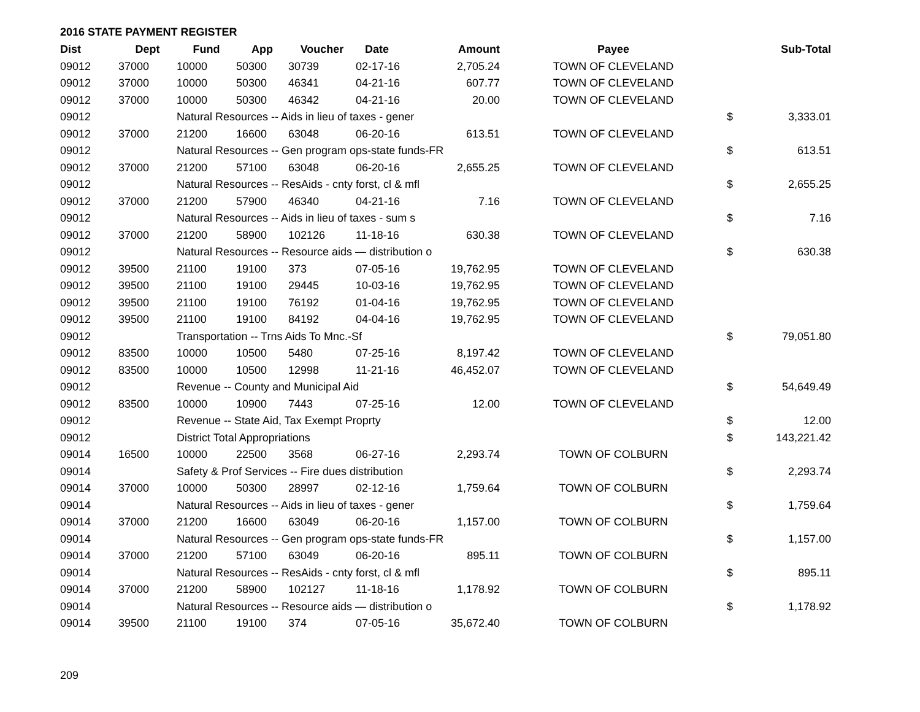2016 STATE PAYMENT REGISTER
| Dist | Dept | Fund | App | Voucher | Date | Amount | Payee | | Sub-Total |
| --- | --- | --- | --- | --- | --- | --- | --- | --- | --- |
| 09012 | 37000 | 10000 | 50300 | 30739 | 02-17-16 | 2,705.24 | TOWN OF CLEVELAND | | |
| 09012 | 37000 | 10000 | 50300 | 46341 | 04-21-16 | 607.77 | TOWN OF CLEVELAND | | |
| 09012 | 37000 | 10000 | 50300 | 46342 | 04-21-16 | 20.00 | TOWN OF CLEVELAND | | |
| 09012 | | Natural Resources -- Aids in lieu of taxes - gener | | | | | | $ | 3,333.01 |
| 09012 | 37000 | 21200 | 16600 | 63048 | 06-20-16 | 613.51 | TOWN OF CLEVELAND | | |
| 09012 | | Natural Resources -- Gen program ops-state funds-FR | | | | | | $ | 613.51 |
| 09012 | 37000 | 21200 | 57100 | 63048 | 06-20-16 | 2,655.25 | TOWN OF CLEVELAND | | |
| 09012 | | Natural Resources -- ResAids - cnty forst, cl & mfl | | | | | | $ | 2,655.25 |
| 09012 | 37000 | 21200 | 57900 | 46340 | 04-21-16 | 7.16 | TOWN OF CLEVELAND | | |
| 09012 | | Natural Resources -- Aids in lieu of taxes - sum s | | | | | | $ | 7.16 |
| 09012 | 37000 | 21200 | 58900 | 102126 | 11-18-16 | 630.38 | TOWN OF CLEVELAND | | |
| 09012 | | Natural Resources -- Resource aids — distribution o | | | | | | $ | 630.38 |
| 09012 | 39500 | 21100 | 19100 | 373 | 07-05-16 | 19,762.95 | TOWN OF CLEVELAND | | |
| 09012 | 39500 | 21100 | 19100 | 29445 | 10-03-16 | 19,762.95 | TOWN OF CLEVELAND | | |
| 09012 | 39500 | 21100 | 19100 | 76192 | 01-04-16 | 19,762.95 | TOWN OF CLEVELAND | | |
| 09012 | 39500 | 21100 | 19100 | 84192 | 04-04-16 | 19,762.95 | TOWN OF CLEVELAND | | |
| 09012 | | Transportation -- Trns Aids To Mnc.-Sf | | | | | | $ | 79,051.80 |
| 09012 | 83500 | 10000 | 10500 | 5480 | 07-25-16 | 8,197.42 | TOWN OF CLEVELAND | | |
| 09012 | 83500 | 10000 | 10500 | 12998 | 11-21-16 | 46,452.07 | TOWN OF CLEVELAND | | |
| 09012 | | Revenue -- County and Municipal Aid | | | | | | $ | 54,649.49 |
| 09012 | 83500 | 10000 | 10900 | 7443 | 07-25-16 | 12.00 | TOWN OF CLEVELAND | | |
| 09012 | | Revenue -- State Aid, Tax Exempt Proprty | | | | | | $ | 12.00 |
| 09012 | | District Total Appropriations | | | | | | $ | 143,221.42 |
| 09014 | 16500 | 10000 | 22500 | 3568 | 06-27-16 | 2,293.74 | TOWN OF COLBURN | | |
| 09014 | | Safety & Prof Services -- Fire dues distribution | | | | | | $ | 2,293.74 |
| 09014 | 37000 | 10000 | 50300 | 28997 | 02-12-16 | 1,759.64 | TOWN OF COLBURN | | |
| 09014 | | Natural Resources -- Aids in lieu of taxes - gener | | | | | | $ | 1,759.64 |
| 09014 | 37000 | 21200 | 16600 | 63049 | 06-20-16 | 1,157.00 | TOWN OF COLBURN | | |
| 09014 | | Natural Resources -- Gen program ops-state funds-FR | | | | | | $ | 1,157.00 |
| 09014 | 37000 | 21200 | 57100 | 63049 | 06-20-16 | 895.11 | TOWN OF COLBURN | | |
| 09014 | | Natural Resources -- ResAids - cnty forst, cl & mfl | | | | | | $ | 895.11 |
| 09014 | 37000 | 21200 | 58900 | 102127 | 11-18-16 | 1,178.92 | TOWN OF COLBURN | | |
| 09014 | | Natural Resources -- Resource aids — distribution o | | | | | | $ | 1,178.92 |
| 09014 | 39500 | 21100 | 19100 | 374 | 07-05-16 | 35,672.40 | TOWN OF COLBURN | | |
209